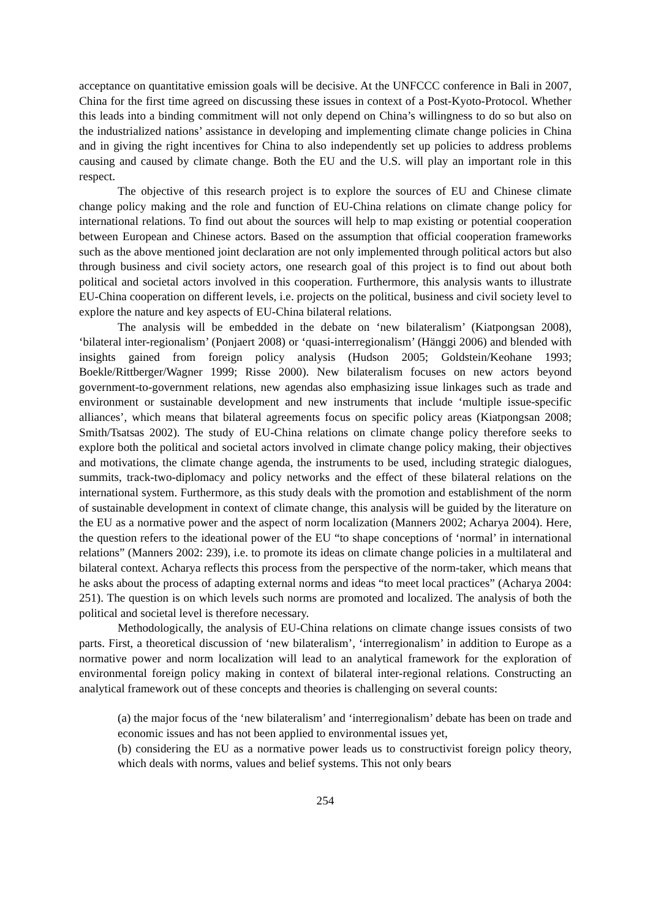acceptance on quantitative emission goals will be decisive. At the UNFCCC conference in Bali in 2007, China for the first time agreed on discussing these issues in context of a Post-Kyoto-Protocol. Whether this leads into a binding commitment will not only depend on China’s willingness to do so but also on the industrialized nations’ assistance in developing and implementing climate change policies in China and in giving the right incentives for China to also independently set up policies to address problems causing and caused by climate change. Both the EU and the U.S. will play an important role in this respect.
The objective of this research project is to explore the sources of EU and Chinese climate change policy making and the role and function of EU-China relations on climate change policy for international relations. To find out about the sources will help to map existing or potential cooperation between European and Chinese actors. Based on the assumption that official cooperation frameworks such as the above mentioned joint declaration are not only implemented through political actors but also through business and civil society actors, one research goal of this project is to find out about both political and societal actors involved in this cooperation. Furthermore, this analysis wants to illustrate EU-China cooperation on different levels, i.e. projects on the political, business and civil society level to explore the nature and key aspects of EU-China bilateral relations.
The analysis will be embedded in the debate on ‘new bilateralism’ (Kiatpongsan 2008), ‘bilateral inter-regionalism’ (Ponjaert 2008) or ‘quasi-interregionalism’ (Hänggi 2006) and blended with insights gained from foreign policy analysis (Hudson 2005; Goldstein/Keohane 1993; Boekle/Rittberger/Wagner 1999; Risse 2000). New bilateralism focuses on new actors beyond government-to-government relations, new agendas also emphasizing issue linkages such as trade and environment or sustainable development and new instruments that include ‘multiple issue-specific alliances’, which means that bilateral agreements focus on specific policy areas (Kiatpongsan 2008; Smith/Tsatsas 2002). The study of EU-China relations on climate change policy therefore seeks to explore both the political and societal actors involved in climate change policy making, their objectives and motivations, the climate change agenda, the instruments to be used, including strategic dialogues, summits, track-two-diplomacy and policy networks and the effect of these bilateral relations on the international system. Furthermore, as this study deals with the promotion and establishment of the norm of sustainable development in context of climate change, this analysis will be guided by the literature on the EU as a normative power and the aspect of norm localization (Manners 2002; Acharya 2004). Here, the question refers to the ideational power of the EU “to shape conceptions of ‘normal’ in international relations” (Manners 2002: 239), i.e. to promote its ideas on climate change policies in a multilateral and bilateral context. Acharya reflects this process from the perspective of the norm-taker, which means that he asks about the process of adapting external norms and ideas “to meet local practices” (Acharya 2004: 251). The question is on which levels such norms are promoted and localized. The analysis of both the political and societal level is therefore necessary.
Methodologically, the analysis of EU-China relations on climate change issues consists of two parts. First, a theoretical discussion of ‘new bilateralism’, ‘interregionalism’ in addition to Europe as a normative power and norm localization will lead to an analytical framework for the exploration of environmental foreign policy making in context of bilateral inter-regional relations. Constructing an analytical framework out of these concepts and theories is challenging on several counts:
(a) the major focus of the ‘new bilateralism’ and ‘interregionalism’ debate has been on trade and economic issues and has not been applied to environmental issues yet,
(b) considering the EU as a normative power leads us to constructivist foreign policy theory, which deals with norms, values and belief systems. This not only bears
254